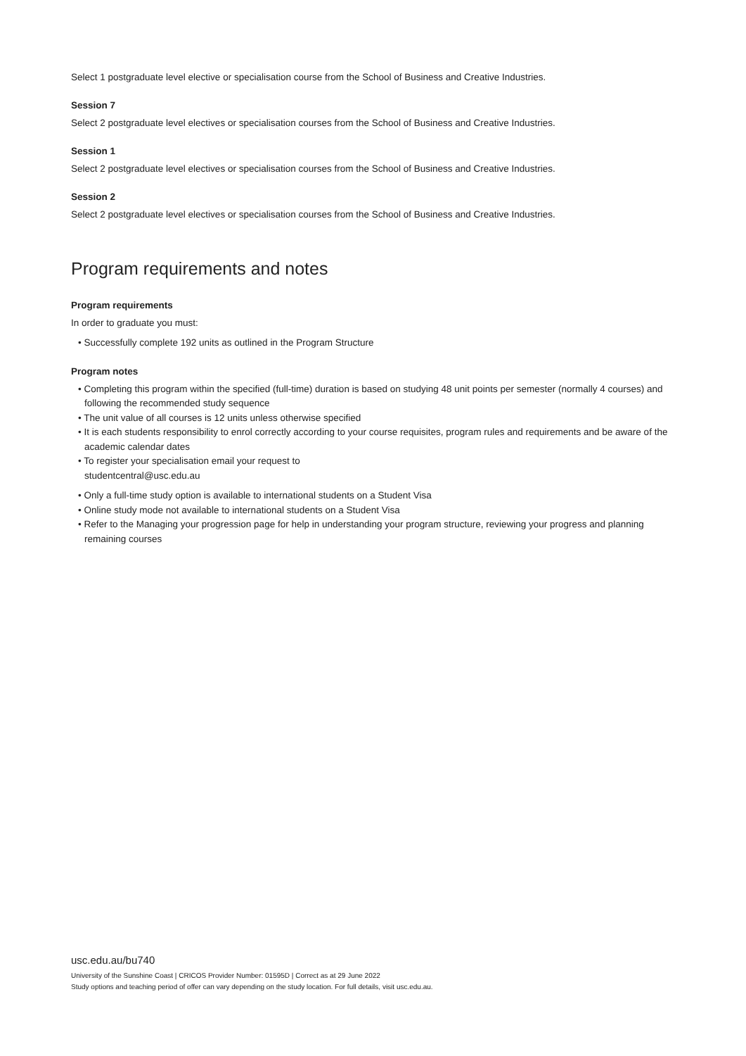Select 1 postgraduate level elective or specialisation course from the School of Business and Creative Industries.
Session 7
Select 2 postgraduate level electives or specialisation courses from the School of Business and Creative Industries.
Session 1
Select 2 postgraduate level electives or specialisation courses from the School of Business and Creative Industries.
Session 2
Select 2 postgraduate level electives or specialisation courses from the School of Business and Creative Industries.
Program requirements and notes
Program requirements
In order to graduate you must:
• Successfully complete 192 units as outlined in the Program Structure
Program notes
• Completing this program within the specified (full-time) duration is based on studying 48 unit points per semester (normally 4 courses) and following the recommended study sequence
• The unit value of all courses is 12 units unless otherwise specified
• It is each students responsibility to enrol correctly according to your course requisites, program rules and requirements and be aware of the academic calendar dates
• To register your specialisation email your request to
studentcentral@usc.edu.au
• Only a full-time study option is available to international students on a Student Visa
• Online study mode not available to international students on a Student Visa
• Refer to the Managing your progression page for help in understanding your program structure, reviewing your progress and planning remaining courses
usc.edu.au/bu740
University of the Sunshine Coast | CRICOS Provider Number: 01595D | Correct as at 29 June 2022
Study options and teaching period of offer can vary depending on the study location. For full details, visit usc.edu.au.